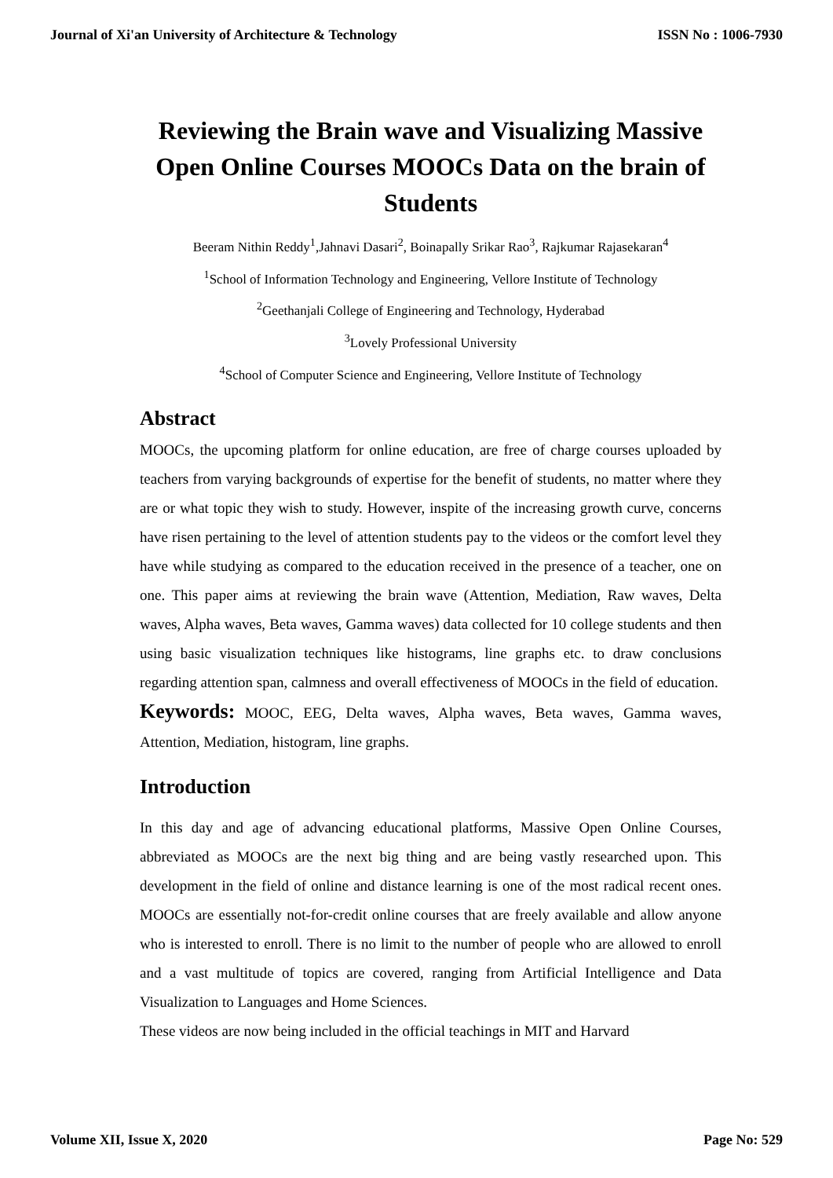Journal of Xi'an University of Architecture & Technology ISSN No : 1006-7930
Reviewing the Brain wave and Visualizing Massive Open Online Courses MOOCs Data on the brain of Students
Beeram Nithin Reddy<sup>1</sup>,Jahnavi Dasari<sup>2</sup>, Boinapally Srikar Rao<sup>3</sup>, Rajkumar Rajasekaran<sup>4</sup>
<sup>1</sup> School of Information Technology and Engineering, Vellore Institute of Technology
<sup>2</sup> Geethanjali College of Engineering and Technology, Hyderabad
<sup>3</sup> Lovely Professional University
<sup>4</sup> School of Computer Science and Engineering, Vellore Institute of Technology
Abstract
MOOCs, the upcoming platform for online education, are free of charge courses uploaded by teachers from varying backgrounds of expertise for the benefit of students, no matter where they are or what topic they wish to study. However, inspite of the increasing growth curve, concerns have risen pertaining to the level of attention students pay to the videos or the comfort level they have while studying as compared to the education received in the presence of a teacher, one on one. This paper aims at reviewing the brain wave (Attention, Mediation, Raw waves, Delta waves, Alpha waves, Beta waves, Gamma waves) data collected for 10 college students and then using basic visualization techniques like histograms, line graphs etc. to draw conclusions regarding attention span, calmness and overall effectiveness of MOOCs in the field of education.
Keywords: MOOC, EEG, Delta waves, Alpha waves, Beta waves, Gamma waves, Attention, Mediation, histogram, line graphs.
Introduction
In this day and age of advancing educational platforms, Massive Open Online Courses, abbreviated as MOOCs are the next big thing and are being vastly researched upon. This development in the field of online and distance learning is one of the most radical recent ones. MOOCs are essentially not-for-credit online courses that are freely available and allow anyone who is interested to enroll. There is no limit to the number of people who are allowed to enroll and a vast multitude of topics are covered, ranging from Artificial Intelligence and Data Visualization to Languages and Home Sciences.
These videos are now being included in the official teachings in MIT and Harvard
Volume XII, Issue X, 2020 Page No: 529